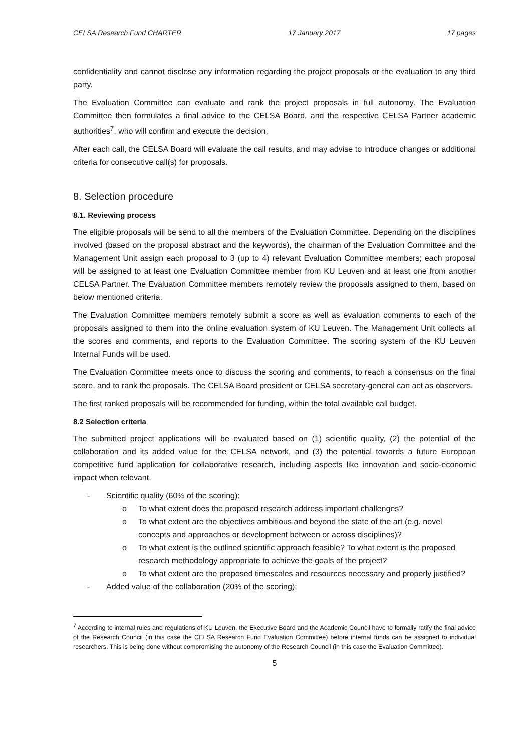CELSA Research Fund CHARTER 17 January 2017 17 pages
confidentiality and cannot disclose any information regarding the project proposals or the evaluation to any third party.
The Evaluation Committee can evaluate and rank the project proposals in full autonomy. The Evaluation Committee then formulates a final advice to the CELSA Board, and the respective CELSA Partner academic authorities<sup>7</sup>, who will confirm and execute the decision.
After each call, the CELSA Board will evaluate the call results, and may advise to introduce changes or additional criteria for consecutive call(s) for proposals.
8. Selection procedure
8.1. Reviewing process
The eligible proposals will be send to all the members of the Evaluation Committee. Depending on the disciplines involved (based on the proposal abstract and the keywords), the chairman of the Evaluation Committee and the Management Unit assign each proposal to 3 (up to 4) relevant Evaluation Committee members; each proposal will be assigned to at least one Evaluation Committee member from KU Leuven and at least one from another CELSA Partner. The Evaluation Committee members remotely review the proposals assigned to them, based on below mentioned criteria.
The Evaluation Committee members remotely submit a score as well as evaluation comments to each of the proposals assigned to them into the online evaluation system of KU Leuven. The Management Unit collects all the scores and comments, and reports to the Evaluation Committee. The scoring system of the KU Leuven Internal Funds will be used.
The Evaluation Committee meets once to discuss the scoring and comments, to reach a consensus on the final score, and to rank the proposals. The CELSA Board president or CELSA secretary-general can act as observers.
The first ranked proposals will be recommended for funding, within the total available call budget.
8.2 Selection criteria
The submitted project applications will be evaluated based on (1) scientific quality, (2) the potential of the collaboration and its added value for the CELSA network, and (3) the potential towards a future European competitive fund application for collaborative research, including aspects like innovation and socio-economic impact when relevant.
- Scientific quality (60% of the scoring):
o To what extent does the proposed research address important challenges?
o To what extent are the objectives ambitious and beyond the state of the art (e.g. novel concepts and approaches or development between or across disciplines)?
o To what extent is the outlined scientific approach feasible? To what extent is the proposed research methodology appropriate to achieve the goals of the project?
o To what extent are the proposed timescales and resources necessary and properly justified?
- Added value of the collaboration (20% of the scoring):
<sup>7</sup> According to internal rules and regulations of KU Leuven, the Executive Board and the Academic Council have to formally ratify the final advice of the Research Council (in this case the CELSA Research Fund Evaluation Committee) before internal funds can be assigned to individual researchers. This is being done without compromising the autonomy of the Research Council (in this case the Evaluation Committee).
5